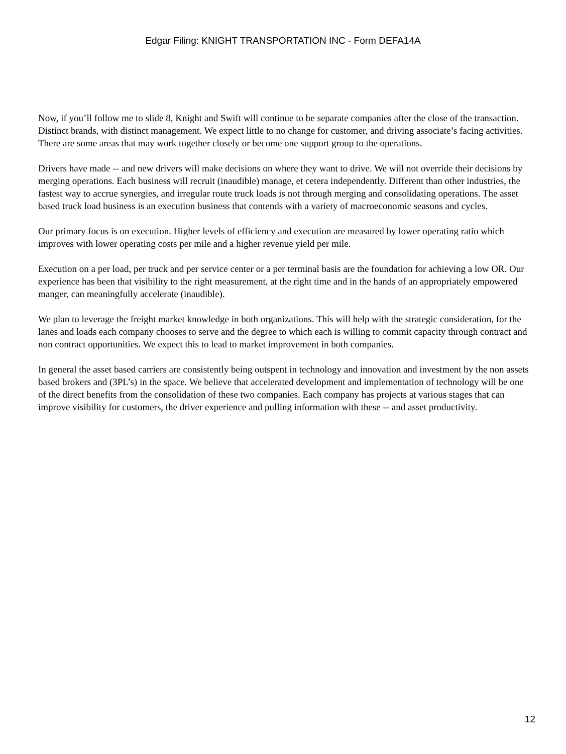Edgar Filing: KNIGHT TRANSPORTATION INC - Form DEFA14A
Now, if you’ll follow me to slide 8, Knight and Swift will continue to be separate companies after the close of the transaction. Distinct brands, with distinct management. We expect little to no change for customer, and driving associate’s facing activities. There are some areas that may work together closely or become one support group to the operations.
Drivers have made -- and new drivers will make decisions on where they want to drive. We will not override their decisions by merging operations. Each business will recruit (inaudible) manage, et cetera independently. Different than other industries, the fastest way to accrue synergies, and irregular route truck loads is not through merging and consolidating operations. The asset based truck load business is an execution business that contends with a variety of macroeconomic seasons and cycles.
Our primary focus is on execution. Higher levels of efficiency and execution are measured by lower operating ratio which improves with lower operating costs per mile and a higher revenue yield per mile.
Execution on a per load, per truck and per service center or a per terminal basis are the foundation for achieving a low OR. Our experience has been that visibility to the right measurement, at the right time and in the hands of an appropriately empowered manger, can meaningfully accelerate (inaudible).
We plan to leverage the freight market knowledge in both organizations. This will help with the strategic consideration, for the lanes and loads each company chooses to serve and the degree to which each is willing to commit capacity through contract and non contract opportunities. We expect this to lead to market improvement in both companies.
In general the asset based carriers are consistently being outspent in technology and innovation and investment by the non assets based brokers and (3PL’s) in the space. We believe that accelerated development and implementation of technology will be one of the direct benefits from the consolidation of these two companies. Each company has projects at various stages that can improve visibility for customers, the driver experience and pulling information with these -- and asset productivity.
12